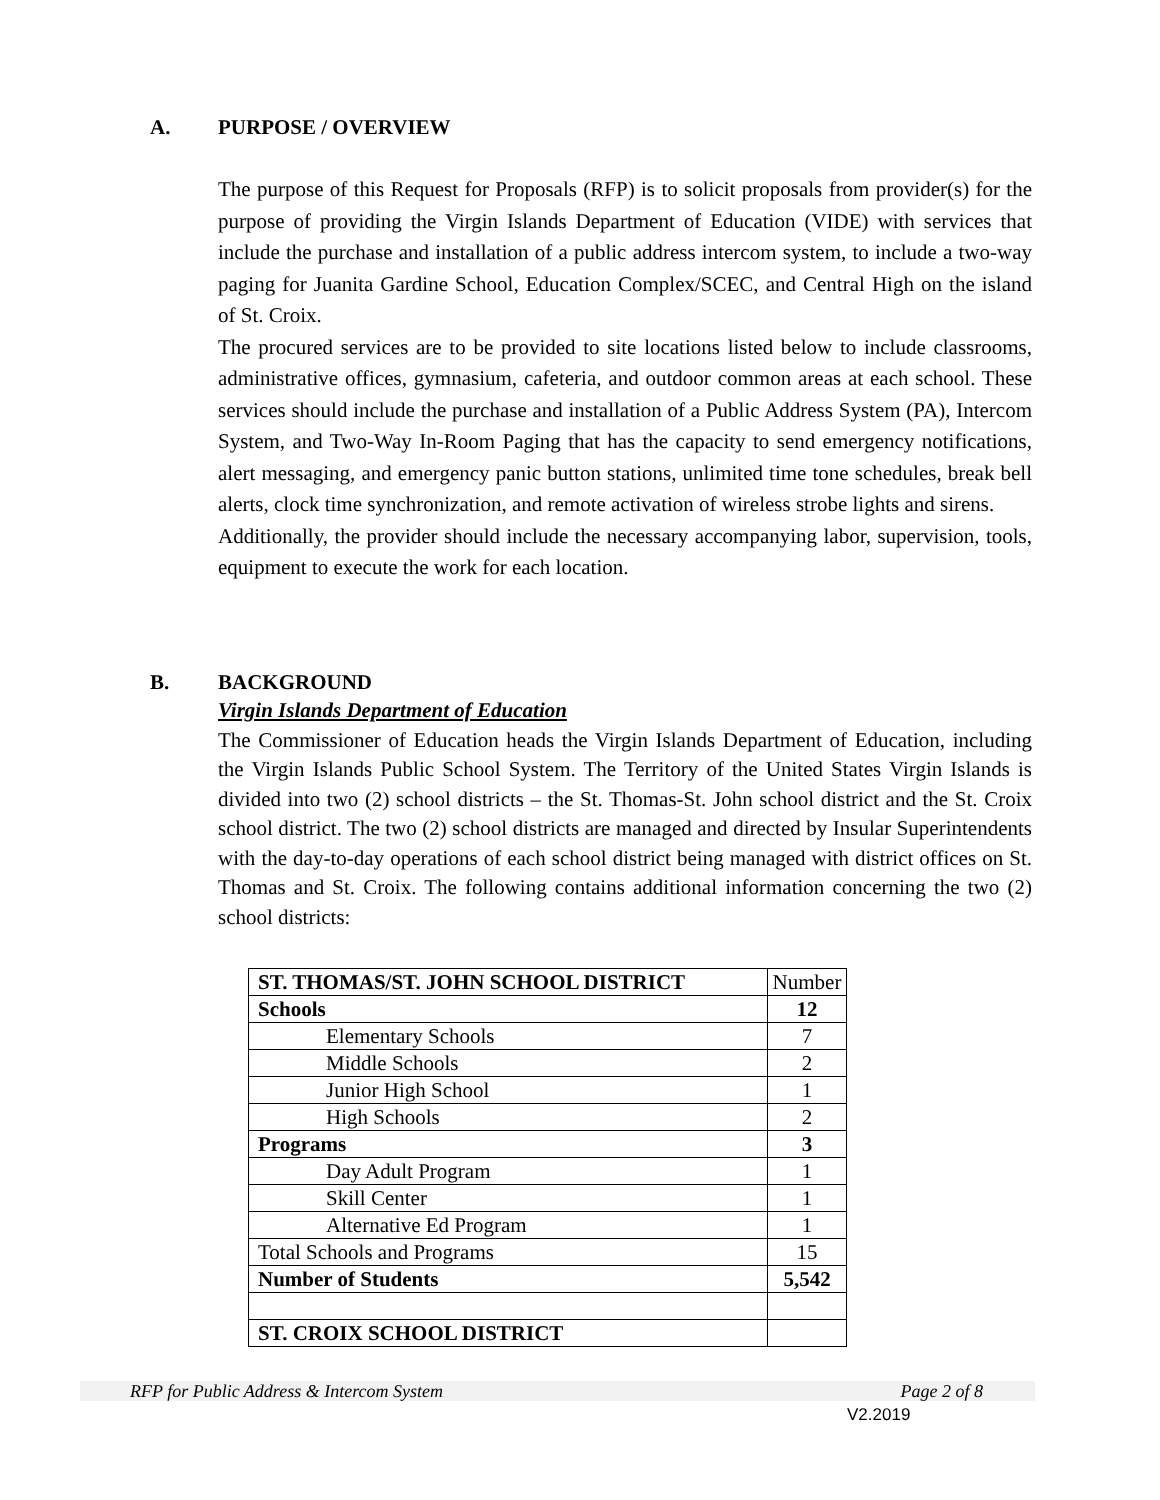A. PURPOSE / OVERVIEW
The purpose of this Request for Proposals (RFP) is to solicit proposals from provider(s) for the purpose of providing the Virgin Islands Department of Education (VIDE) with services that include the purchase and installation of a public address intercom system, to include a two-way paging for Juanita Gardine School, Education Complex/SCEC, and Central High on the island of St. Croix.
The procured services are to be provided to site locations listed below to include classrooms, administrative offices, gymnasium, cafeteria, and outdoor common areas at each school. These services should include the purchase and installation of a Public Address System (PA), Intercom System, and Two-Way In-Room Paging that has the capacity to send emergency notifications, alert messaging, and emergency panic button stations, unlimited time tone schedules, break bell alerts, clock time synchronization, and remote activation of wireless strobe lights and sirens.
Additionally, the provider should include the necessary accompanying labor, supervision, tools, equipment to execute the work for each location.
B. BACKGROUND
Virgin Islands Department of Education
The Commissioner of Education heads the Virgin Islands Department of Education, including the Virgin Islands Public School System. The Territory of the United States Virgin Islands is divided into two (2) school districts – the St. Thomas-St. John school district and the St. Croix school district. The two (2) school districts are managed and directed by Insular Superintendents with the day-to-day operations of each school district being managed with district offices on St. Thomas and St. Croix. The following contains additional information concerning the two (2) school districts:
| ST. THOMAS/ST. JOHN SCHOOL DISTRICT | Number |
| Schools | 12 |
| Elementary Schools | 7 |
| Middle Schools | 2 |
| Junior High School | 1 |
| High Schools | 2 |
| Programs | 3 |
| Day Adult Program | 1 |
| Skill Center | 1 |
| Alternative Ed Program | 1 |
| Total Schools and Programs | 15 |
| Number of Students | 5,542 |
| ST. CROIX SCHOOL DISTRICT | |
RFP for Public Address & Intercom System Page 2 of 8
V2.2019